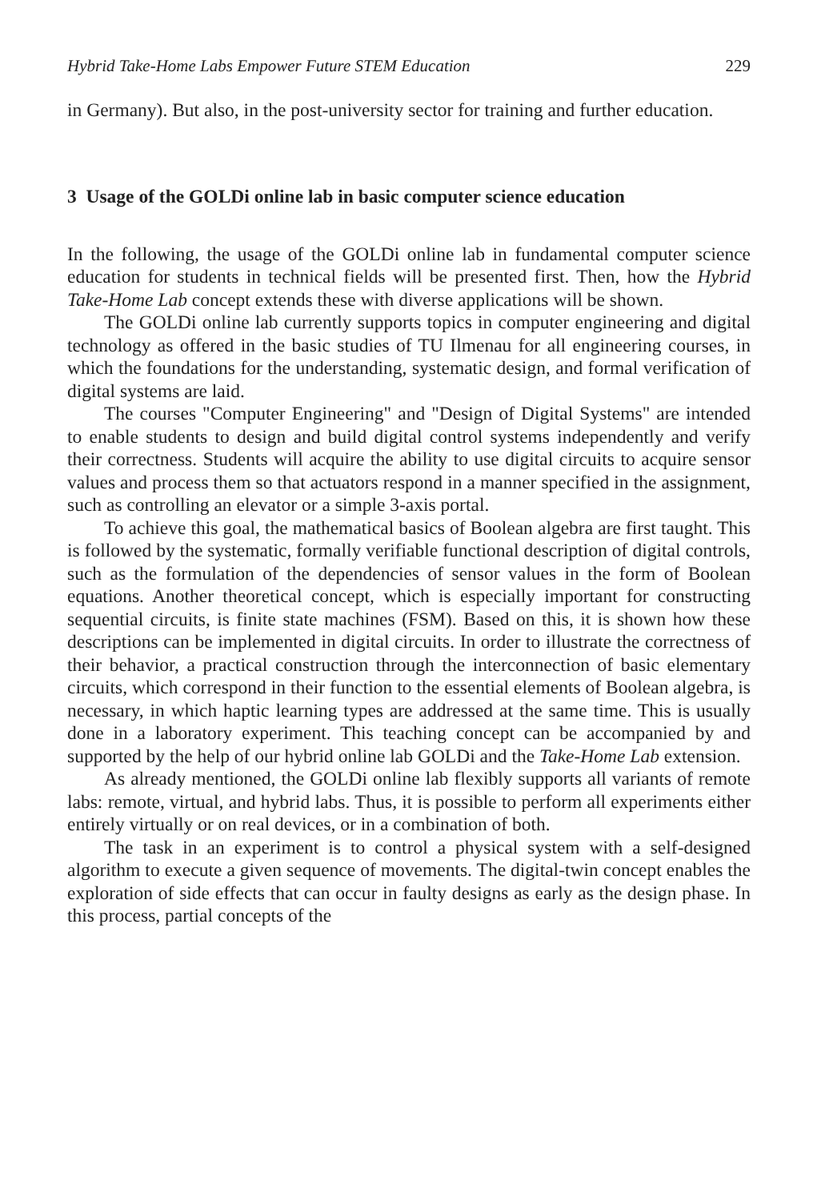Hybrid Take-Home Labs Empower Future STEM Education 229
in Germany). But also, in the post-university sector for training and further education.
3 Usage of the GOLDi online lab in basic computer science education
In the following, the usage of the GOLDi online lab in fundamental computer science education for students in technical fields will be presented first. Then, how the Hybrid Take-Home Lab concept extends these with diverse applications will be shown.
The GOLDi online lab currently supports topics in computer engineering and digital technology as offered in the basic studies of TU Ilmenau for all engineering courses, in which the foundations for the understanding, systematic design, and formal verification of digital systems are laid.
The courses "Computer Engineering" and "Design of Digital Systems" are intended to enable students to design and build digital control systems independently and verify their correctness. Students will acquire the ability to use digital circuits to acquire sensor values and process them so that actuators respond in a manner specified in the assignment, such as controlling an elevator or a simple 3-axis portal.
To achieve this goal, the mathematical basics of Boolean algebra are first taught. This is followed by the systematic, formally verifiable functional description of digital controls, such as the formulation of the dependencies of sensor values in the form of Boolean equations. Another theoretical concept, which is especially important for constructing sequential circuits, is finite state machines (FSM). Based on this, it is shown how these descriptions can be implemented in digital circuits. In order to illustrate the correctness of their behavior, a practical construction through the interconnection of basic elementary circuits, which correspond in their function to the essential elements of Boolean algebra, is necessary, in which haptic learning types are addressed at the same time. This is usually done in a laboratory experiment. This teaching concept can be accompanied by and supported by the help of our hybrid online lab GOLDi and the Take-Home Lab extension.
As already mentioned, the GOLDi online lab flexibly supports all variants of remote labs: remote, virtual, and hybrid labs. Thus, it is possible to perform all experiments either entirely virtually or on real devices, or in a combination of both.
The task in an experiment is to control a physical system with a self-designed algorithm to execute a given sequence of movements. The digital-twin concept enables the exploration of side effects that can occur in faulty designs as early as the design phase. In this process, partial concepts of the